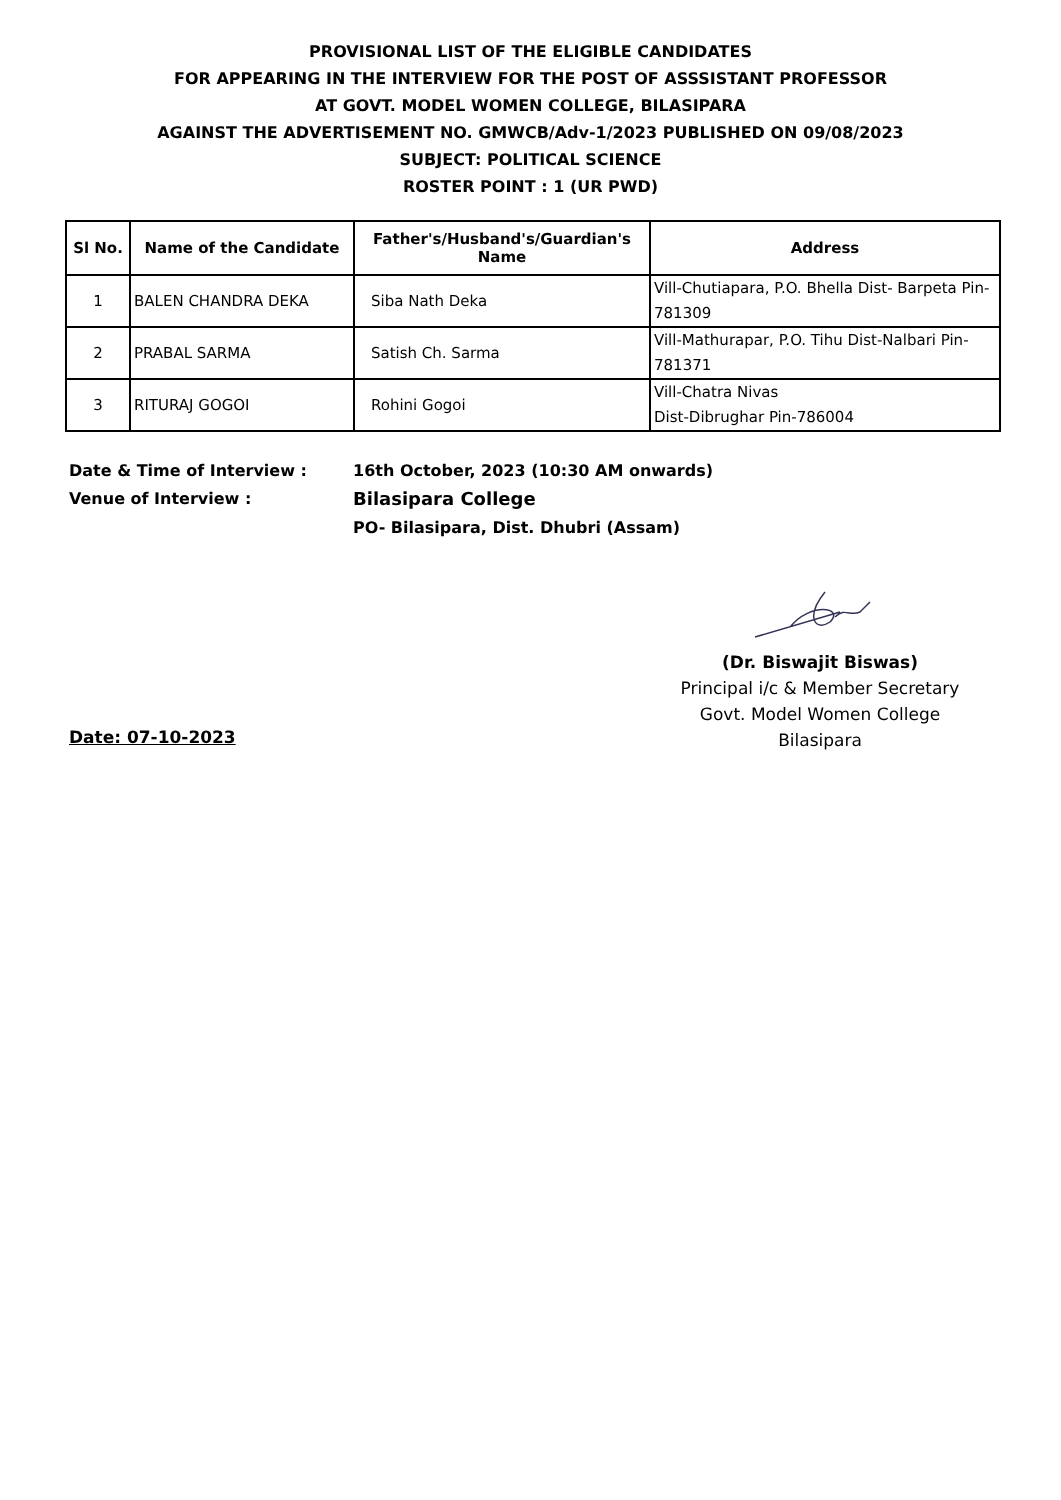PROVISIONAL LIST OF THE ELIGIBLE CANDIDATES
FOR APPEARING IN THE INTERVIEW FOR THE POST OF ASSSISTANT PROFESSOR
AT GOVT. MODEL WOMEN COLLEGE, BILASIPARA
AGAINST THE ADVERTISEMENT NO. GMWCB/Adv-1/2023 PUBLISHED ON 09/08/2023
SUBJECT: POLITICAL SCIENCE
ROSTER POINT : 1 (UR PWD)
| Sl No. | Name of the Candidate | Father's/Husband's/Guardian's Name | Address |
| --- | --- | --- | --- |
| 1 | BALEN CHANDRA DEKA | Siba Nath Deka | Vill-Chutiapara, P.O. Bhella Dist- Barpeta Pin-781309 |
| 2 | PRABAL SARMA | Satish Ch. Sarma | Vill-Mathurapar, P.O. Tihu Dist-Nalbari Pin-781371 |
| 3 | RITURAJ GOGOI | Rohini Gogoi | Vill-Chatra Nivas Dist-Dibrughar Pin-786004 |
Date & Time of Interview : 16th October, 2023 (10:30 AM onwards)
Venue of Interview : Bilasipara College
PO- Bilasipara, Dist. Dhubri (Assam)
(Dr. Biswajit Biswas)
Principal i/c & Member Secretary
Govt. Model Women College
Bilasipara
Date: 07-10-2023